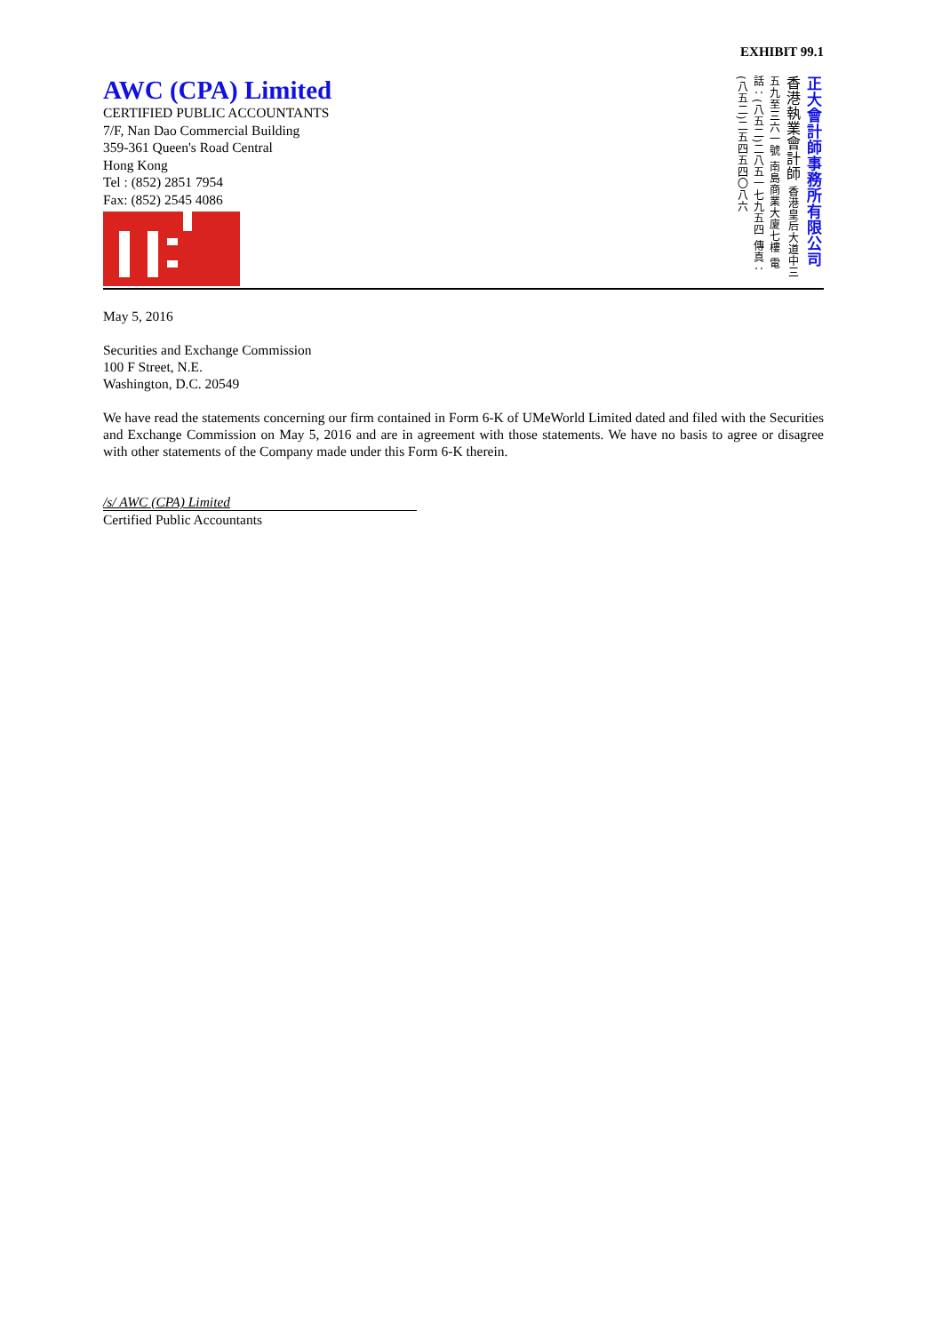EXHIBIT 99.1
AWC (CPA) Limited
CERTIFIED PUBLIC ACCOUNTANTS
7/F, Nan Dao Commercial Building
359-361 Queen's Road Central
Hong Kong
Tel : (852) 2851 7954
Fax: (852) 2545 4086
正大會計師事務所有限公司 香港執業會計師 香港皇后大道中三五九至三六一號 南島商業大廈七樓 電話：(八五二)二八五一七九五四 傳真：(八五二)二五四五四〇八六
May 5, 2016
Securities and Exchange Commission
100 F Street, N.E.
Washington, D.C. 20549
We have read the statements concerning our firm contained in Form 6-K of UMeWorld Limited dated and filed with the Securities and Exchange Commission on May 5, 2016 and are in agreement with those statements. We have no basis to agree or disagree with other statements of the Company made under this Form 6-K therein.
/s/ AWC (CPA) Limited
Certified Public Accountants